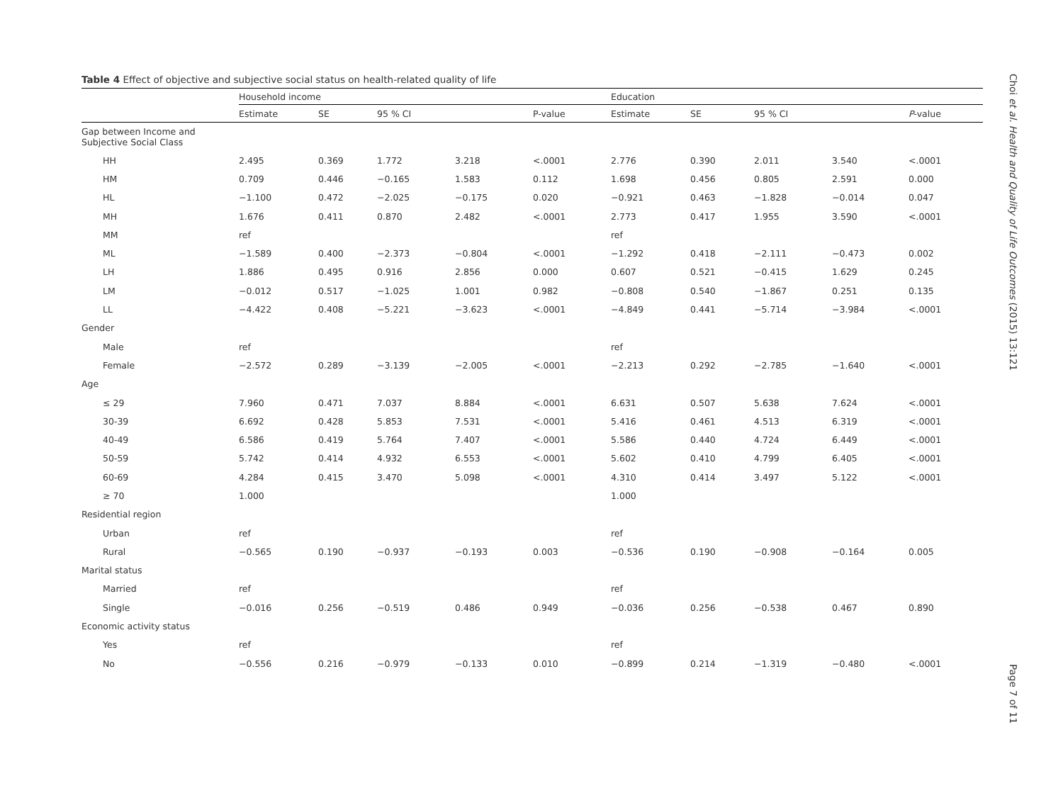Choi et al. Health and Quality of Life Outcomes (2015) 13:121
Page 7 of 11
Table 4 Effect of objective and subjective social status on health-related quality of life
| | Household income | | | | | Education | | | | |
| --- | --- | --- | --- | --- | --- | --- | --- | --- | --- | --- |
| | Estimate | SE | 95 % CI | | P-value | Estimate | SE | 95 % CI | | P -value |
| Gap between Income and Subjective Social Class | | | | | | | | | | |
| HH | 2.495 | 0.369 | 1.772 | 3.218 | <.0001 | 2.776 | 0.390 | 2.011 | 3.540 | <.0001 |
| HM | 0.709 | 0.446 | −0.165 | 1.583 | 0.112 | 1.698 | 0.456 | 0.805 | 2.591 | 0.000 |
| HL | −1.100 | 0.472 | −2.025 | −0.175 | 0.020 | −0.921 | 0.463 | −1.828 | −0.014 | 0.047 |
| MH | 1.676 | 0.411 | 0.870 | 2.482 | <.0001 | 2.773 | 0.417 | 1.955 | 3.590 | <.0001 |
| MM | ref | | | | | ref | | | | |
| ML | −1.589 | 0.400 | −2.373 | −0.804 | <.0001 | −1.292 | 0.418 | −2.111 | −0.473 | 0.002 |
| LH | 1.886 | 0.495 | 0.916 | 2.856 | 0.000 | 0.607 | 0.521 | −0.415 | 1.629 | 0.245 |
| LM | −0.012 | 0.517 | −1.025 | 1.001 | 0.982 | −0.808 | 0.540 | −1.867 | 0.251 | 0.135 |
| LL | −4.422 | 0.408 | −5.221 | −3.623 | <.0001 | −4.849 | 0.441 | −5.714 | −3.984 | <.0001 |
| Gender | | | | | | | | | | |
| Male | ref | | | | | ref | | | | |
| Female | −2.572 | 0.289 | −3.139 | −2.005 | <.0001 | −2.213 | 0.292 | −2.785 | −1.640 | <.0001 |
| Age | | | | | | | | | | |
| ≤ 29 | 7.960 | 0.471 | 7.037 | 8.884 | <.0001 | 6.631 | 0.507 | 5.638 | 7.624 | <.0001 |
| 30-39 | 6.692 | 0.428 | 5.853 | 7.531 | <.0001 | 5.416 | 0.461 | 4.513 | 6.319 | <.0001 |
| 40-49 | 6.586 | 0.419 | 5.764 | 7.407 | <.0001 | 5.586 | 0.440 | 4.724 | 6.449 | <.0001 |
| 50-59 | 5.742 | 0.414 | 4.932 | 6.553 | <.0001 | 5.602 | 0.410 | 4.799 | 6.405 | <.0001 |
| 60-69 | 4.284 | 0.415 | 3.470 | 5.098 | <.0001 | 4.310 | 0.414 | 3.497 | 5.122 | <.0001 |
| ≥ 70 | 1.000 | | | | | 1.000 | | | | |
| Residential region | | | | | | | | | | |
| Urban | ref | | | | | ref | | | | |
| Rural | −0.565 | 0.190 | −0.937 | −0.193 | 0.003 | −0.536 | 0.190 | −0.908 | −0.164 | 0.005 |
| Marital status | | | | | | | | | | |
| Married | ref | | | | | ref | | | | |
| Single | −0.016 | 0.256 | −0.519 | 0.486 | 0.949 | −0.036 | 0.256 | −0.538 | 0.467 | 0.890 |
| Economic activity status | | | | | | | | | | |
| Yes | ref | | | | | ref | | | | |
| No | −0.556 | 0.216 | −0.979 | −0.133 | 0.010 | −0.899 | 0.214 | −1.319 | −0.480 | <.0001 |